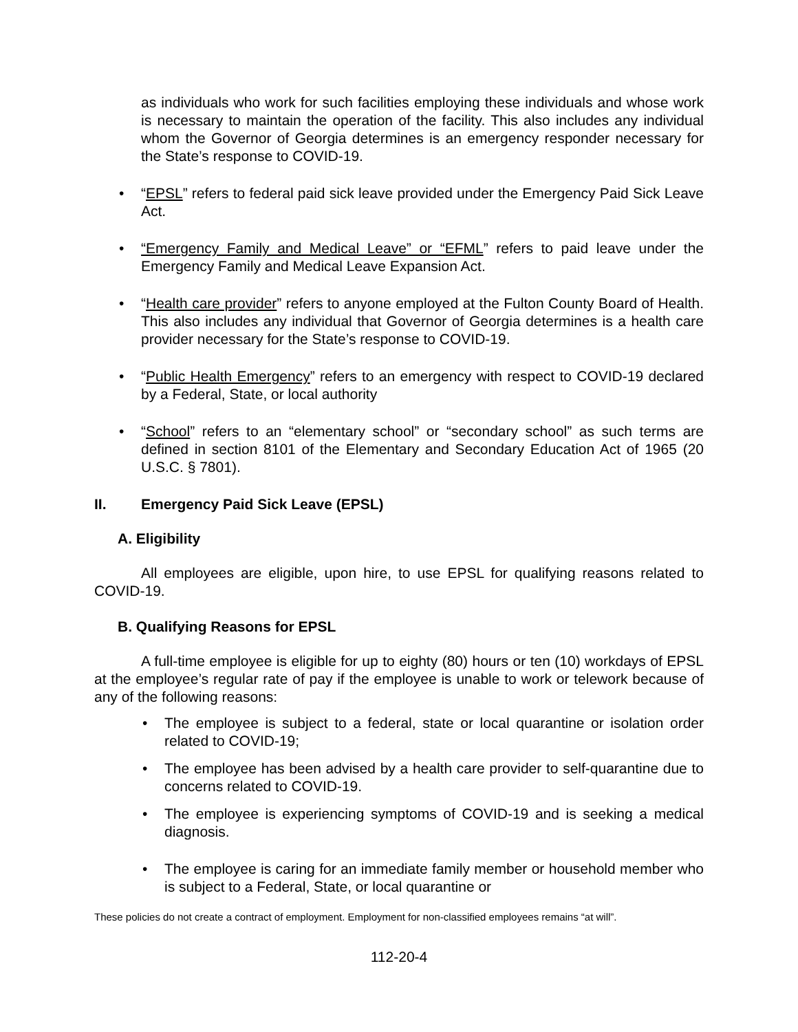as individuals who work for such facilities employing these individuals and whose work is necessary to maintain the operation of the facility. This also includes any individual whom the Governor of Georgia determines is an emergency responder necessary for the State’s response to COVID-19.
“EPSL” refers to federal paid sick leave provided under the Emergency Paid Sick Leave Act.
“Emergency Family and Medical Leave” or “EFML” refers to paid leave under the Emergency Family and Medical Leave Expansion Act.
“Health care provider” refers to anyone employed at the Fulton County Board of Health. This also includes any individual that Governor of Georgia determines is a health care provider necessary for the State’s response to COVID-19.
“Public Health Emergency” refers to an emergency with respect to COVID-19 declared by a Federal, State, or local authority
“School” refers to an “elementary school” or “secondary school” as such terms are defined in section 8101 of the Elementary and Secondary Education Act of 1965 (20 U.S.C. § 7801).
II. Emergency Paid Sick Leave (EPSL)
A. Eligibility
All employees are eligible, upon hire, to use EPSL for qualifying reasons related to COVID-19.
B. Qualifying Reasons for EPSL
A full-time employee is eligible for up to eighty (80) hours or ten (10) workdays of EPSL at the employee’s regular rate of pay if the employee is unable to work or telework because of any of the following reasons:
The employee is subject to a federal, state or local quarantine or isolation order related to COVID-19;
The employee has been advised by a health care provider to self-quarantine due to concerns related to COVID-19.
The employee is experiencing symptoms of COVID-19 and is seeking a medical diagnosis.
The employee is caring for an immediate family member or household member who is subject to a Federal, State, or local quarantine or
These policies do not create a contract of employment. Employment for non-classified employees remains “at will”.
112-20-4